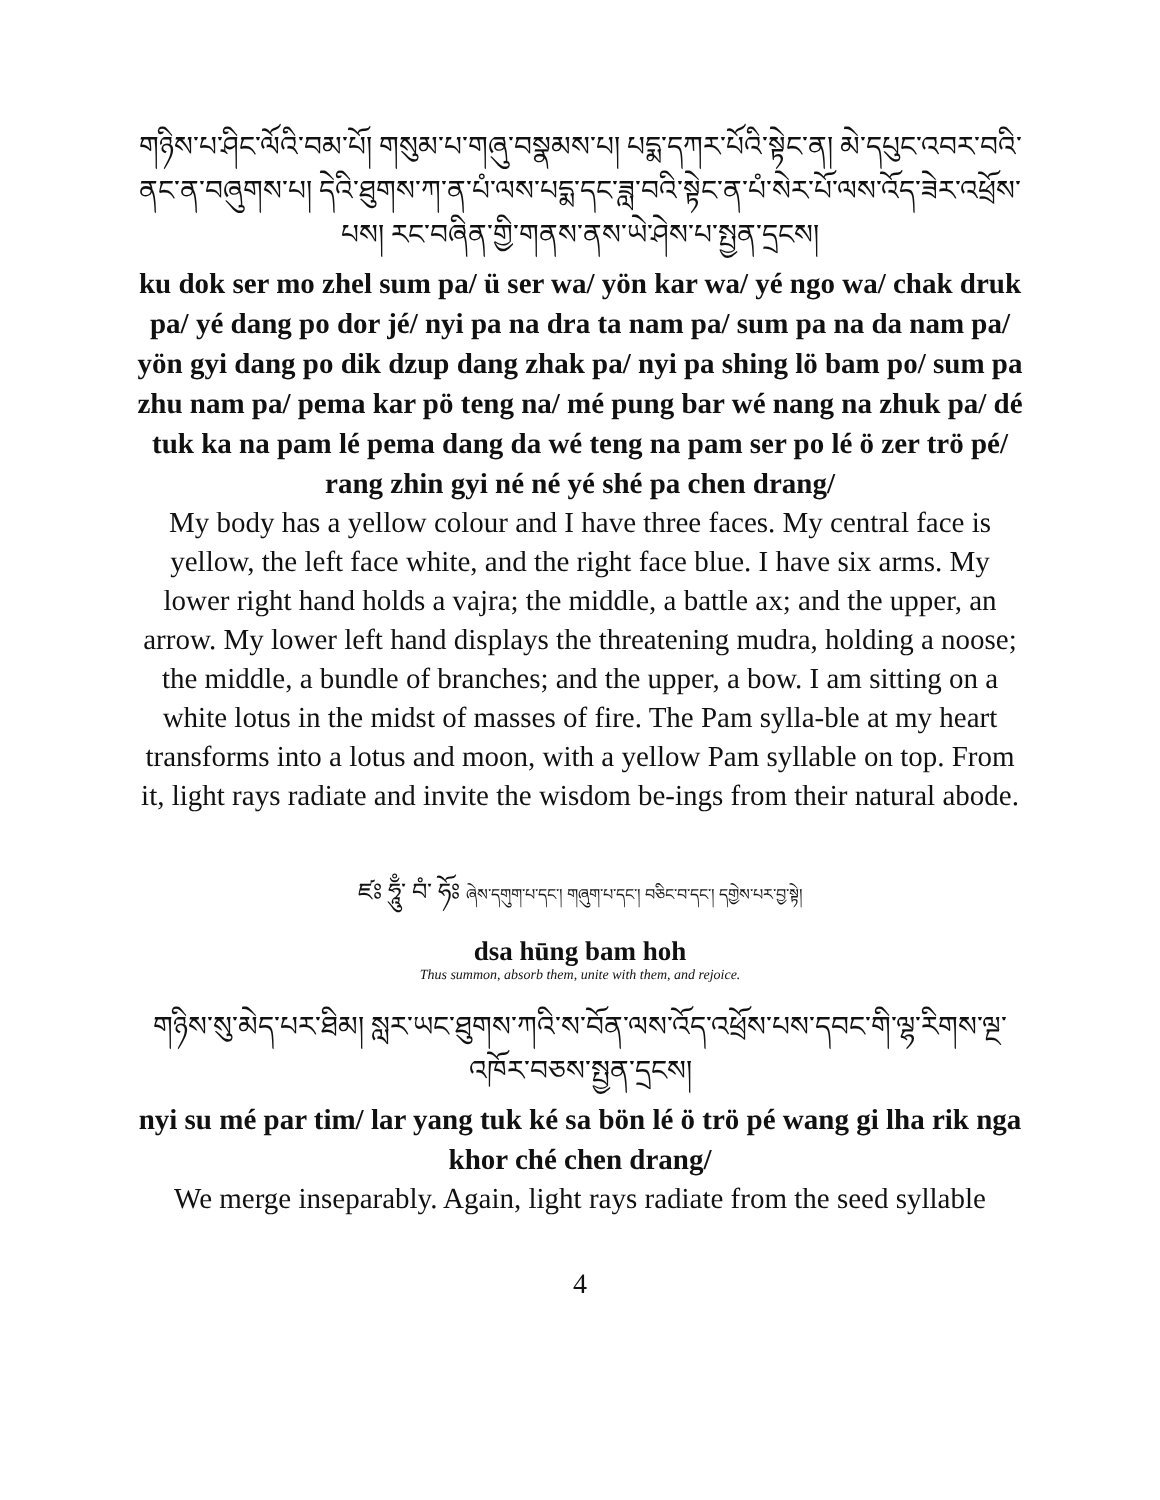གཉིས་པ་ཤིང་ལོའི་བམ་པོ། གསུམ་པ་གཞུ་བསྣམས་པ། པདྨ་དཀར་པོའི་སྟེང་ན། མེ་དཔུང་འབར་བའི་ནང་ན་བཞུགས་པ། དེའི་ཐུགས་ཀ་ན་པཾ་ལས་པདྨ་དང་ཟླ་བའི་སྟེང་ན་པཾ་སེར་པོ་ལས་འོད་ཟེར་འཕྲོས་པས། རང་བཞིན་གྱི་གནས་ནས་ཡེ་ཤེས་པ་སྤྱན་དྲངས།
ku dok ser mo zhel sum pa/ ü ser wa/ yön kar wa/ yé ngo wa/ chak druk pa/ yé dang po dor jé/ nyi pa na dra ta nam pa/ sum pa na da nam pa/ yön gyi dang po dik dzup dang zhak pa/ nyi pa shing lö bam po/ sum pa zhu nam pa/ pema kar pö teng na/ mé pung bar wé nang na zhuk pa/ dé tuk ka na pam lé pema dang da wé teng na pam ser po lé ö zer trö pé/ rang zhin gyi né né yé shé pa chen drang/
My body has a yellow colour and I have three faces. My central face is yellow, the left face white, and the right face blue. I have six arms. My lower right hand holds a vajra; the middle, a battle ax; and the upper, an arrow. My lower left hand displays the threatening mudra, holding a noose; the middle, a bundle of branches; and the upper, a bow. I am sitting on a white lotus in the midst of masses of fire. The Pam sylla-ble at my heart transforms into a lotus and moon, with a yellow Pam syllable on top. From it, light rays radiate and invite the wisdom be-ings from their natural abode.
ཛཿ ཧཱུྃ་ བཾ་ ཧོཿ ཞེས་དགུག་པ་དང་། གཞུག་པ་དང་། བཅིང་བ་དང་། དགྱེས་པར་བྱ་སྟེ།
dsa hūng bam hoh
Thus summon, absorb them, unite with them, and rejoice.
གཉིས་སུ་མེད་པར་ཐིམ། སླར་ཡང་ཐུགས་ཀའི་ས་བོན་ལས་འོད་འཕྲོས་པས་དབང་གི་ལྷ་རིགས་ལྔ་འཁོར་བཅས་སྤྱན་དྲངས།
nyi su mé par tim/ lar yang tuk ké sa bön lé ö trö pé wang gi lha rik nga khor ché chen drang/
We merge inseparably. Again, light rays radiate from the seed syllable
4